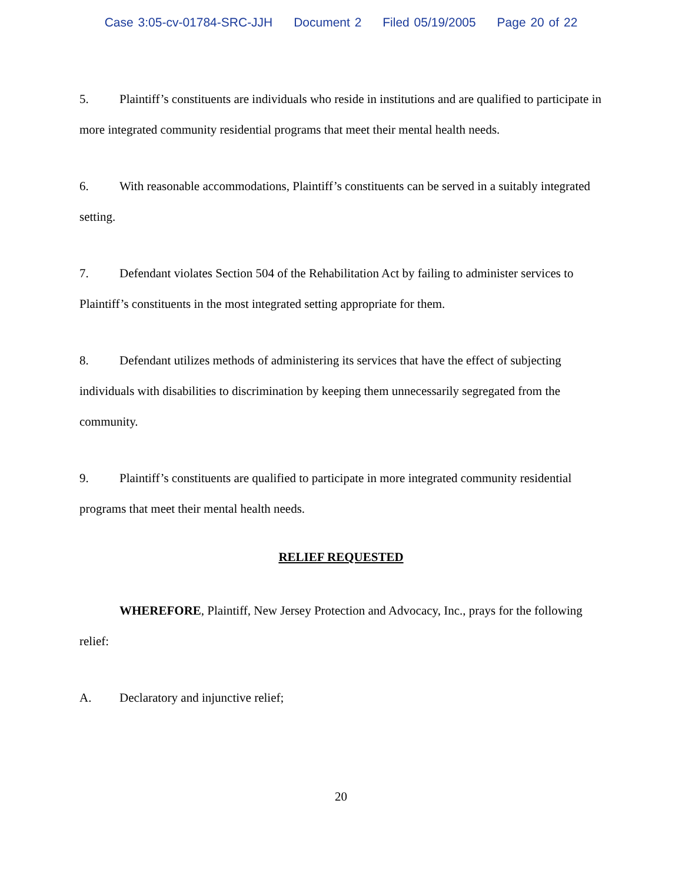Case 3:05-cv-01784-SRC-JJH Document 2 Filed 05/19/2005 Page 20 of 22
5. Plaintiff’s constituents are individuals who reside in institutions and are qualified to participate in more integrated community residential programs that meet their mental health needs.
6. With reasonable accommodations, Plaintiff’s constituents can be served in a suitably integrated setting.
7. Defendant violates Section 504 of the Rehabilitation Act by failing to administer services to Plaintiff’s constituents in the most integrated setting appropriate for them.
8. Defendant utilizes methods of administering its services that have the effect of subjecting individuals with disabilities to discrimination by keeping them unnecessarily segregated from the community.
9. Plaintiff’s constituents are qualified to participate in more integrated community residential programs that meet their mental health needs.
RELIEF REQUESTED
WHEREFORE, Plaintiff, New Jersey Protection and Advocacy, Inc., prays for the following relief:
A. Declaratory and injunctive relief;
20